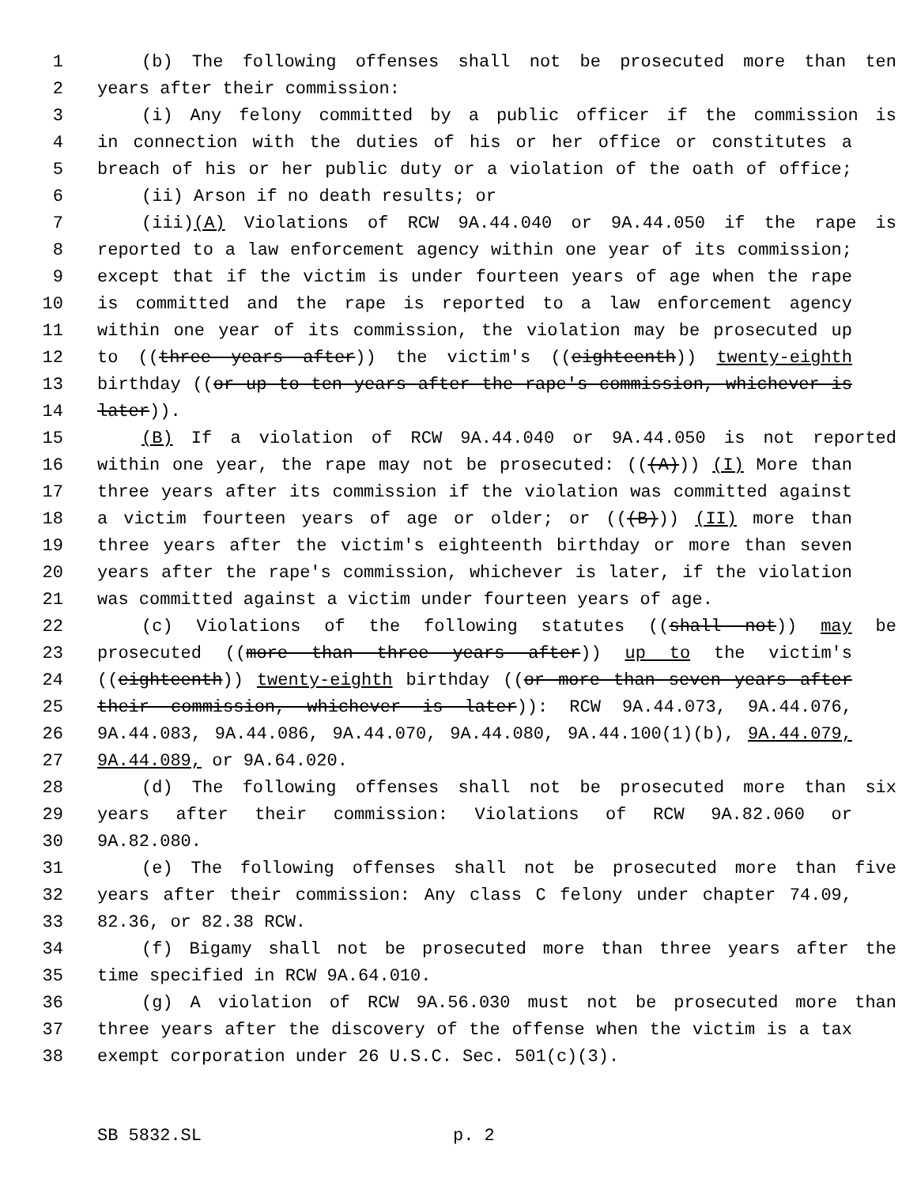1 (b) The following offenses shall not be prosecuted more than ten
2 years after their commission:
3 (i) Any felony committed by a public officer if the commission is
4 in connection with the duties of his or her office or constitutes a
5 breach of his or her public duty or a violation of the oath of office;
6 (ii) Arson if no death results; or
7 (iii)(A) Violations of RCW 9A.44.040 or 9A.44.050 if the rape is
8 reported to a law enforcement agency within one year of its commission;
9 except that if the victim is under fourteen years of age when the rape
10 is committed and the rape is reported to a law enforcement agency
11 within one year of its commission, the violation may be prosecuted up
12 to ((three years after)) the victim's ((eighteenth)) twenty-eighth
13 birthday ((or up to ten years after the rape's commission, whichever is
14 later)).
15 (B) If a violation of RCW 9A.44.040 or 9A.44.050 is not reported
16 within one year, the rape may not be prosecuted: (((A))) (I) More than
17 three years after its commission if the violation was committed against
18 a victim fourteen years of age or older; or (((B))) (II) more than
19 three years after the victim's eighteenth birthday or more than seven
20 years after the rape's commission, whichever is later, if the violation
21 was committed against a victim under fourteen years of age.
22 (c) Violations of the following statutes ((shall not)) may be
23 prosecuted ((more than three years after)) up to the victim's
24 ((eighteenth)) twenty-eighth birthday ((or more than seven years after
25 their commission, whichever is later)): RCW 9A.44.073, 9A.44.076,
26 9A.44.083, 9A.44.086, 9A.44.070, 9A.44.080, 9A.44.100(1)(b), 9A.44.079,
27 9A.44.089, or 9A.64.020.
28 (d) The following offenses shall not be prosecuted more than six
29 years after their commission: Violations of RCW 9A.82.060 or
30 9A.82.080.
31 (e) The following offenses shall not be prosecuted more than five
32 years after their commission: Any class C felony under chapter 74.09,
33 82.36, or 82.38 RCW.
34 (f) Bigamy shall not be prosecuted more than three years after the
35 time specified in RCW 9A.64.010.
36 (g) A violation of RCW 9A.56.030 must not be prosecuted more than
37 three years after the discovery of the offense when the victim is a tax
38 exempt corporation under 26 U.S.C. Sec. 501(c)(3).
SB 5832.SL p. 2